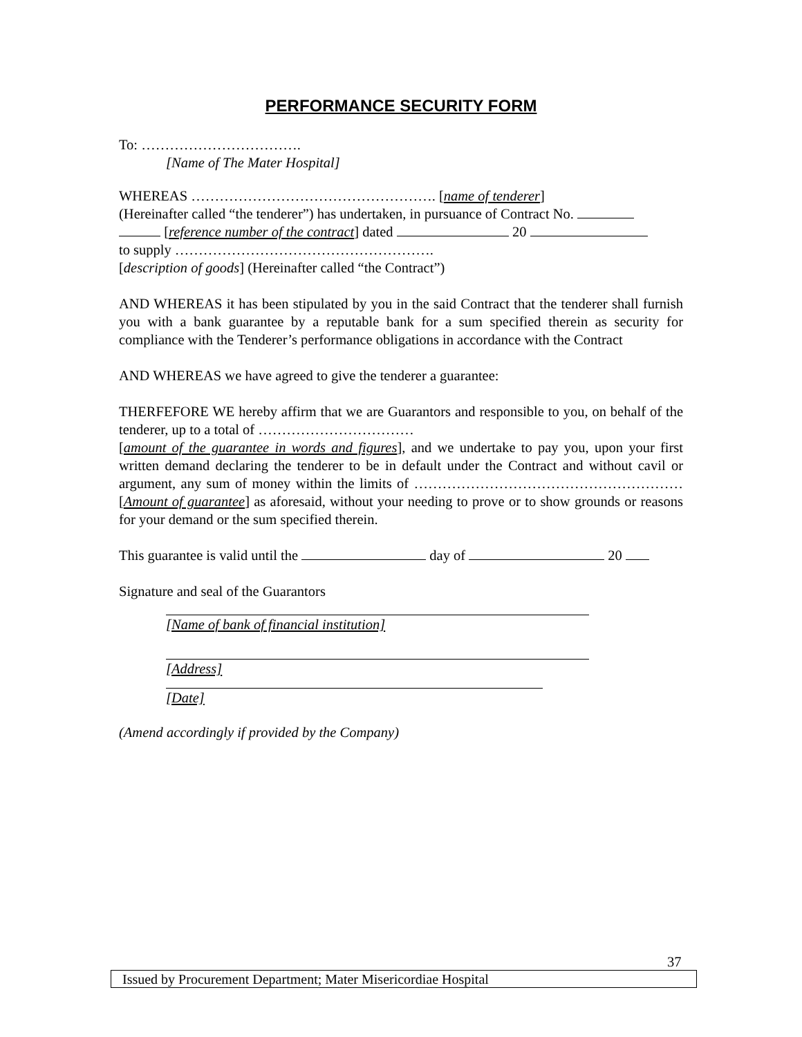PERFORMANCE SECURITY FORM
To: …………………………….
[Name of The Mater Hospital]
WHEREAS ……………………………………………. [name of tenderer]
(Hereinafter called “the tenderer”) has undertaken, in pursuance of Contract No.
[reference number of the contract] dated 20
to supply ……………………………………………….
[description of goods] (Hereinafter called “the Contract”)
AND WHEREAS it has been stipulated by you in the said Contract that the tenderer shall furnish you with a bank guarantee by a reputable bank for a sum specified therein as security for compliance with the Tenderer’s performance obligations in accordance with the Contract
AND WHEREAS we have agreed to give the tenderer a guarantee:
THERFEFORE WE hereby affirm that we are Guarantors and responsible to you, on behalf of the tenderer, up to a total of ……………………………
[amount of the guarantee in words and figures], and we undertake to pay you, upon your first written demand declaring the tenderer to be in default under the Contract and without cavil or argument, any sum of money within the limits of ………………………………………………… [Amount of guarantee] as aforesaid, without your needing to prove or to show grounds or reasons for your demand or the sum specified therein.
This guarantee is valid until the day of 20
Signature and seal of the Guarantors
[Name of bank of financial institution]
[Address]
[Date]
(Amend accordingly if provided by the Company)
37
Issued by Procurement Department; Mater Misericordiae Hospital